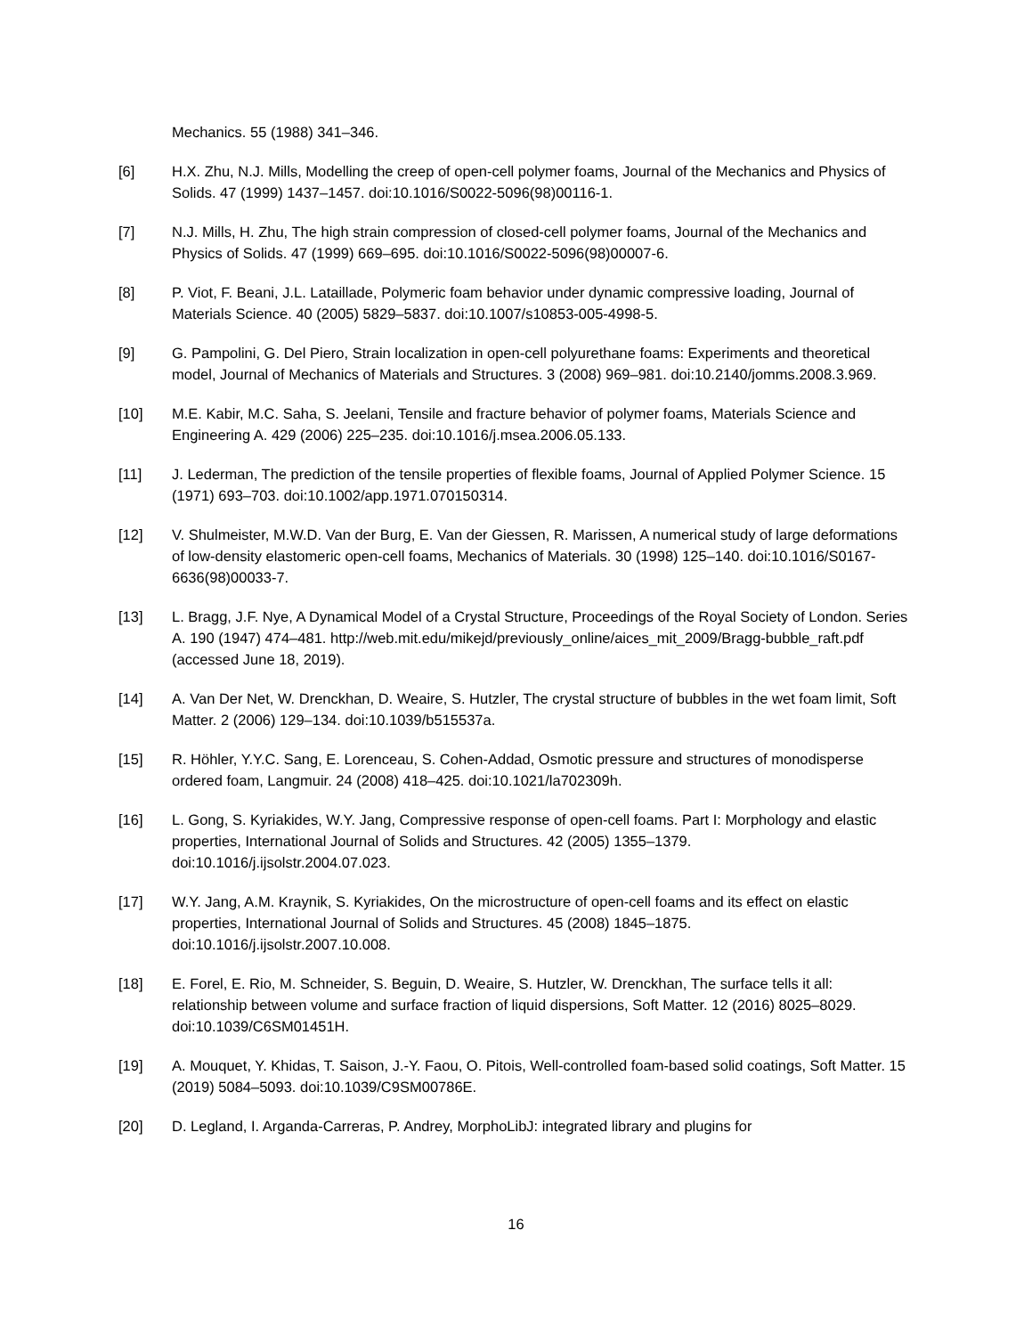Mechanics. 55 (1988) 341–346.
[6] H.X. Zhu, N.J. Mills, Modelling the creep of open-cell polymer foams, Journal of the Mechanics and Physics of Solids. 47 (1999) 1437–1457. doi:10.1016/S0022-5096(98)00116-1.
[7] N.J. Mills, H. Zhu, The high strain compression of closed-cell polymer foams, Journal of the Mechanics and Physics of Solids. 47 (1999) 669–695. doi:10.1016/S0022-5096(98)00007-6.
[8] P. Viot, F. Beani, J.L. Lataillade, Polymeric foam behavior under dynamic compressive loading, Journal of Materials Science. 40 (2005) 5829–5837. doi:10.1007/s10853-005-4998-5.
[9] G. Pampolini, G. Del Piero, Strain localization in open-cell polyurethane foams: Experiments and theoretical model, Journal of Mechanics of Materials and Structures. 3 (2008) 969–981. doi:10.2140/jomms.2008.3.969.
[10] M.E. Kabir, M.C. Saha, S. Jeelani, Tensile and fracture behavior of polymer foams, Materials Science and Engineering A. 429 (2006) 225–235. doi:10.1016/j.msea.2006.05.133.
[11] J. Lederman, The prediction of the tensile properties of flexible foams, Journal of Applied Polymer Science. 15 (1971) 693–703. doi:10.1002/app.1971.070150314.
[12] V. Shulmeister, M.W.D. Van der Burg, E. Van der Giessen, R. Marissen, A numerical study of large deformations of low-density elastomeric open-cell foams, Mechanics of Materials. 30 (1998) 125–140. doi:10.1016/S0167-6636(98)00033-7.
[13] L. Bragg, J.F. Nye, A Dynamical Model of a Crystal Structure, Proceedings of the Royal Society of London. Series A. 190 (1947) 474–481. http://web.mit.edu/mikejd/previously_online/aices_mit_2009/Bragg-bubble_raft.pdf (accessed June 18, 2019).
[14] A. Van Der Net, W. Drenckhan, D. Weaire, S. Hutzler, The crystal structure of bubbles in the wet foam limit, Soft Matter. 2 (2006) 129–134. doi:10.1039/b515537a.
[15] R. Höhler, Y.Y.C. Sang, E. Lorenceau, S. Cohen-Addad, Osmotic pressure and structures of monodisperse ordered foam, Langmuir. 24 (2008) 418–425. doi:10.1021/la702309h.
[16] L. Gong, S. Kyriakides, W.Y. Jang, Compressive response of open-cell foams. Part I: Morphology and elastic properties, International Journal of Solids and Structures. 42 (2005) 1355–1379. doi:10.1016/j.ijsolstr.2004.07.023.
[17] W.Y. Jang, A.M. Kraynik, S. Kyriakides, On the microstructure of open-cell foams and its effect on elastic properties, International Journal of Solids and Structures. 45 (2008) 1845–1875. doi:10.1016/j.ijsolstr.2007.10.008.
[18] E. Forel, E. Rio, M. Schneider, S. Beguin, D. Weaire, S. Hutzler, W. Drenckhan, The surface tells it all: relationship between volume and surface fraction of liquid dispersions, Soft Matter. 12 (2016) 8025–8029. doi:10.1039/C6SM01451H.
[19] A. Mouquet, Y. Khidas, T. Saison, J.-Y. Faou, O. Pitois, Well-controlled foam-based solid coatings, Soft Matter. 15 (2019) 5084–5093. doi:10.1039/C9SM00786E.
[20] D. Legland, I. Arganda-Carreras, P. Andrey, MorphoLibJ: integrated library and plugins for
16